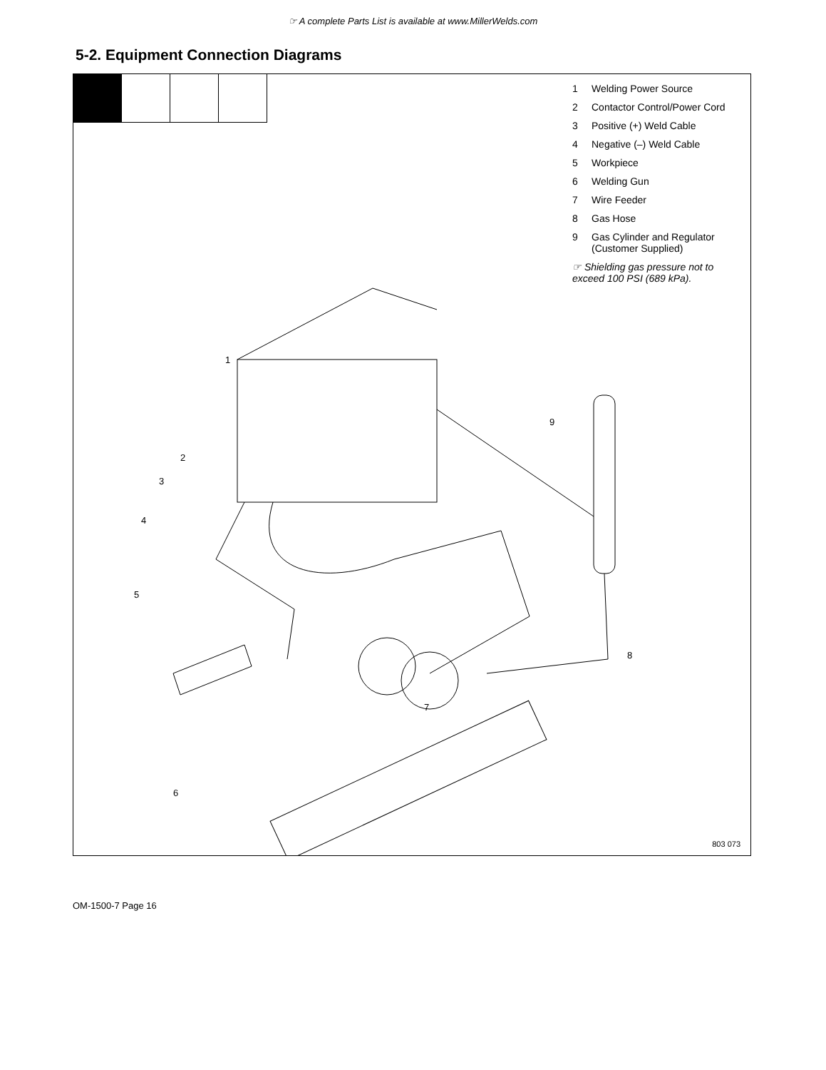☞ A complete Parts List is available at www.MillerWelds.com
5-2. Equipment Connection Diagrams
1 Welding Power Source
2 Contactor Control/Power Cord
3 Positive (+) Weld Cable
4 Negative (–) Weld Cable
5 Workpiece
6 Welding Gun
7 Wire Feeder
8 Gas Hose
9 Gas Cylinder and Regulator
(Customer Supplied)
☞ Shielding gas pressure not to exceed 100 PSI (689 kPa).
1
2
3
4
5
6
7
8
9
803 073
OM-1500-7 Page 16